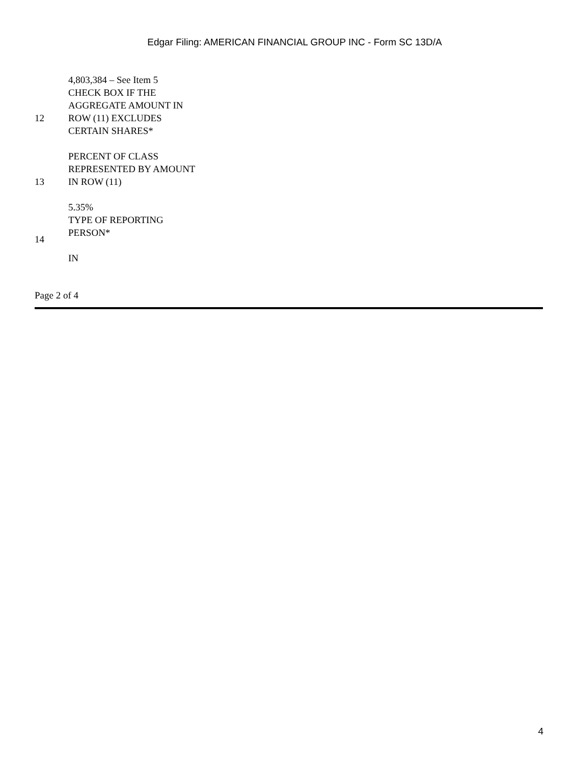Edgar Filing: AMERICAN FINANCIAL GROUP INC - Form SC 13D/A
| | 4,803,384 – See Item 5 |
| 12 | CHECK BOX IF THE AGGREGATE AMOUNT IN ROW (11) EXCLUDES CERTAIN SHARES* |
| 13 | PERCENT OF CLASS REPRESENTED BY AMOUNT IN ROW (11) 5.35% |
| 14 | TYPE OF REPORTING PERSON* IN |
Page 2 of 4
4